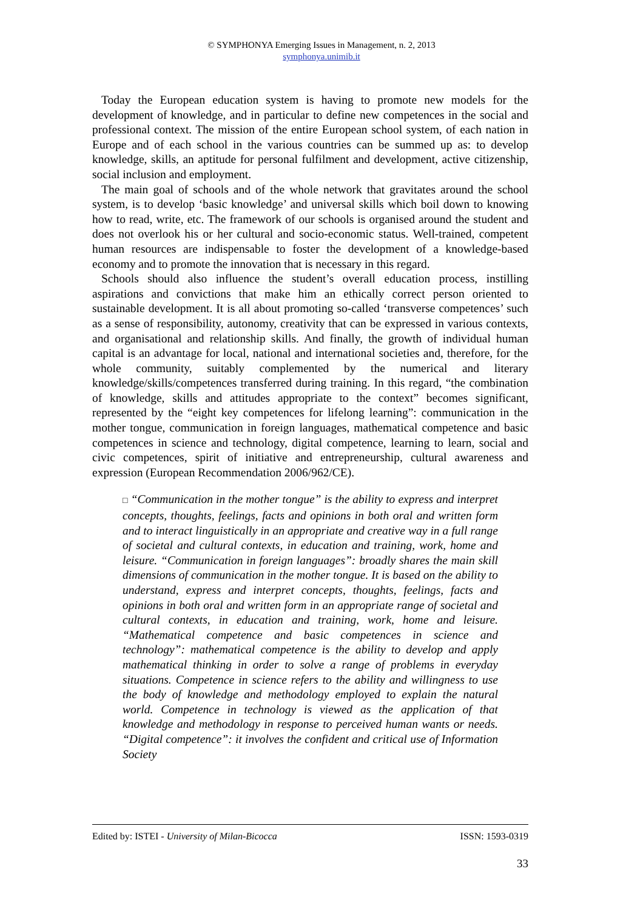© SYMPHONYA Emerging Issues in Management, n. 2, 2013
symphonya.unimib.it
Today the European education system is having to promote new models for the development of knowledge, and in particular to define new competences in the social and professional context. The mission of the entire European school system, of each nation in Europe and of each school in the various countries can be summed up as: to develop knowledge, skills, an aptitude for personal fulfilment and development, active citizenship, social inclusion and employment.
The main goal of schools and of the whole network that gravitates around the school system, is to develop ‘basic knowledge’ and universal skills which boil down to knowing how to read, write, etc. The framework of our schools is organised around the student and does not overlook his or her cultural and socio-economic status. Well-trained, competent human resources are indispensable to foster the development of a knowledge-based economy and to promote the innovation that is necessary in this regard.
Schools should also influence the student’s overall education process, instilling aspirations and convictions that make him an ethically correct person oriented to sustainable development. It is all about promoting so-called ‘transverse competences’ such as a sense of responsibility, autonomy, creativity that can be expressed in various contexts, and organisational and relationship skills. And finally, the growth of individual human capital is an advantage for local, national and international societies and, therefore, for the whole community, suitably complemented by the numerical and literary knowledge/skills/competences transferred during training. In this regard, “the combination of knowledge, skills and attitudes appropriate to the context” becomes significant, represented by the “eight key competences for lifelong learning”: communication in the mother tongue, communication in foreign languages, mathematical competence and basic competences in science and technology, digital competence, learning to learn, social and civic competences, spirit of initiative and entrepreneurship, cultural awareness and expression (European Recommendation 2006/962/CE).
□ “Communication in the mother tongue” is the ability to express and interpret concepts, thoughts, feelings, facts and opinions in both oral and written form and to interact linguistically in an appropriate and creative way in a full range of societal and cultural contexts, in education and training, work, home and leisure. “Communication in foreign languages”: broadly shares the main skill dimensions of communication in the mother tongue. It is based on the ability to understand, express and interpret concepts, thoughts, feelings, facts and opinions in both oral and written form in an appropriate range of societal and cultural contexts, in education and training, work, home and leisure. “Mathematical competence and basic competences in science and technology”: mathematical competence is the ability to develop and apply mathematical thinking in order to solve a range of problems in everyday situations. Competence in science refers to the ability and willingness to use the body of knowledge and methodology employed to explain the natural world. Competence in technology is viewed as the application of that knowledge and methodology in response to perceived human wants or needs. “Digital competence”: it involves the confident and critical use of Information Society
Edited by: ISTEI - University of Milan-Bicocca ISSN: 1593-0319
33